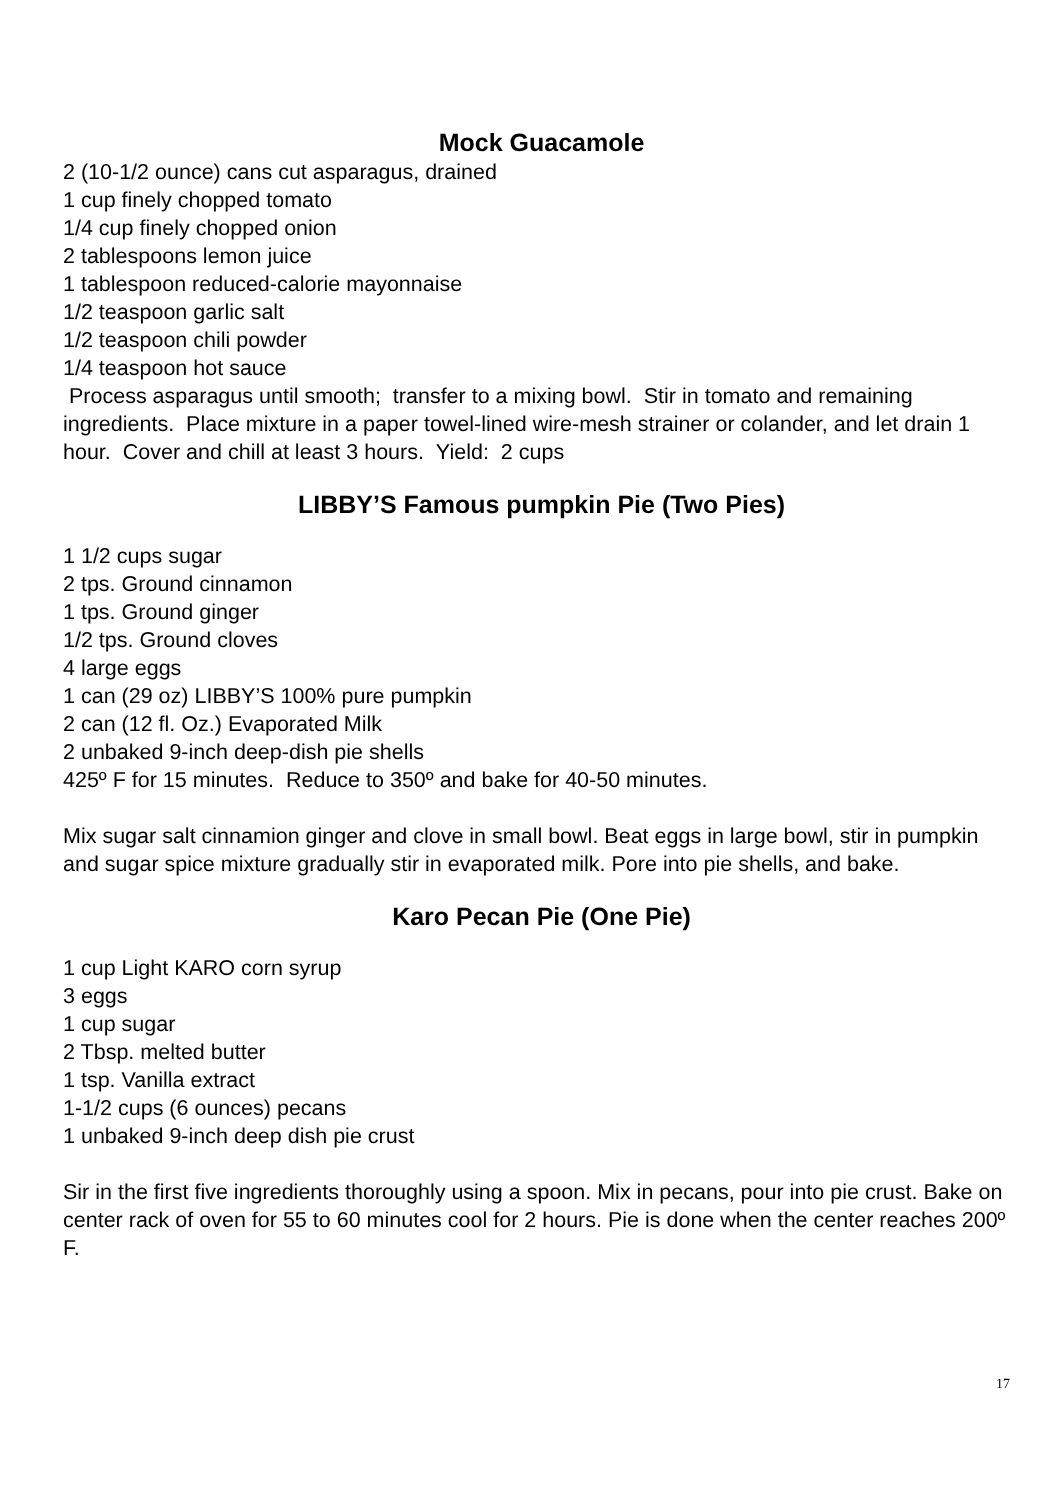Mock Guacamole
2 (10-1/2 ounce) cans cut asparagus, drained
1 cup finely chopped tomato
1/4 cup finely chopped onion
2 tablespoons lemon juice
1 tablespoon reduced-calorie mayonnaise
1/2 teaspoon garlic salt
1/2 teaspoon chili powder
1/4 teaspoon hot sauce
Process asparagus until smooth; transfer to a mixing bowl. Stir in tomato and remaining ingredients. Place mixture in a paper towel-lined wire-mesh strainer or colander, and let drain 1 hour. Cover and chill at least 3 hours. Yield: 2 cups
LIBBY’S Famous pumpkin Pie (Two Pies)
1 1/2 cups sugar
2 tps. Ground cinnamon
1 tps. Ground ginger
1/2 tps. Ground cloves
4 large eggs
1 can (29 oz) LIBBY’S 100% pure pumpkin
2 can (12 fl. Oz.) Evaporated Milk
2 unbaked 9-inch deep-dish pie shells
425º F for 15 minutes. Reduce to 350º and bake for 40-50 minutes.
Mix sugar salt cinnamion ginger and clove in small bowl. Beat eggs in large bowl, stir in pumpkin and sugar spice mixture gradually stir in evaporated milk. Pore into pie shells, and bake.
Karo Pecan Pie (One Pie)
1 cup Light KARO corn syrup
3 eggs
1 cup sugar
2 Tbsp. melted butter
1 tsp. Vanilla extract
1-1/2 cups (6 ounces) pecans
1 unbaked 9-inch deep dish pie crust
Sir in the first five ingredients thoroughly using a spoon. Mix in pecans, pour into pie crust. Bake on center rack of oven for 55 to 60 minutes cool for 2 hours. Pie is done when the center reaches 200º F.
17